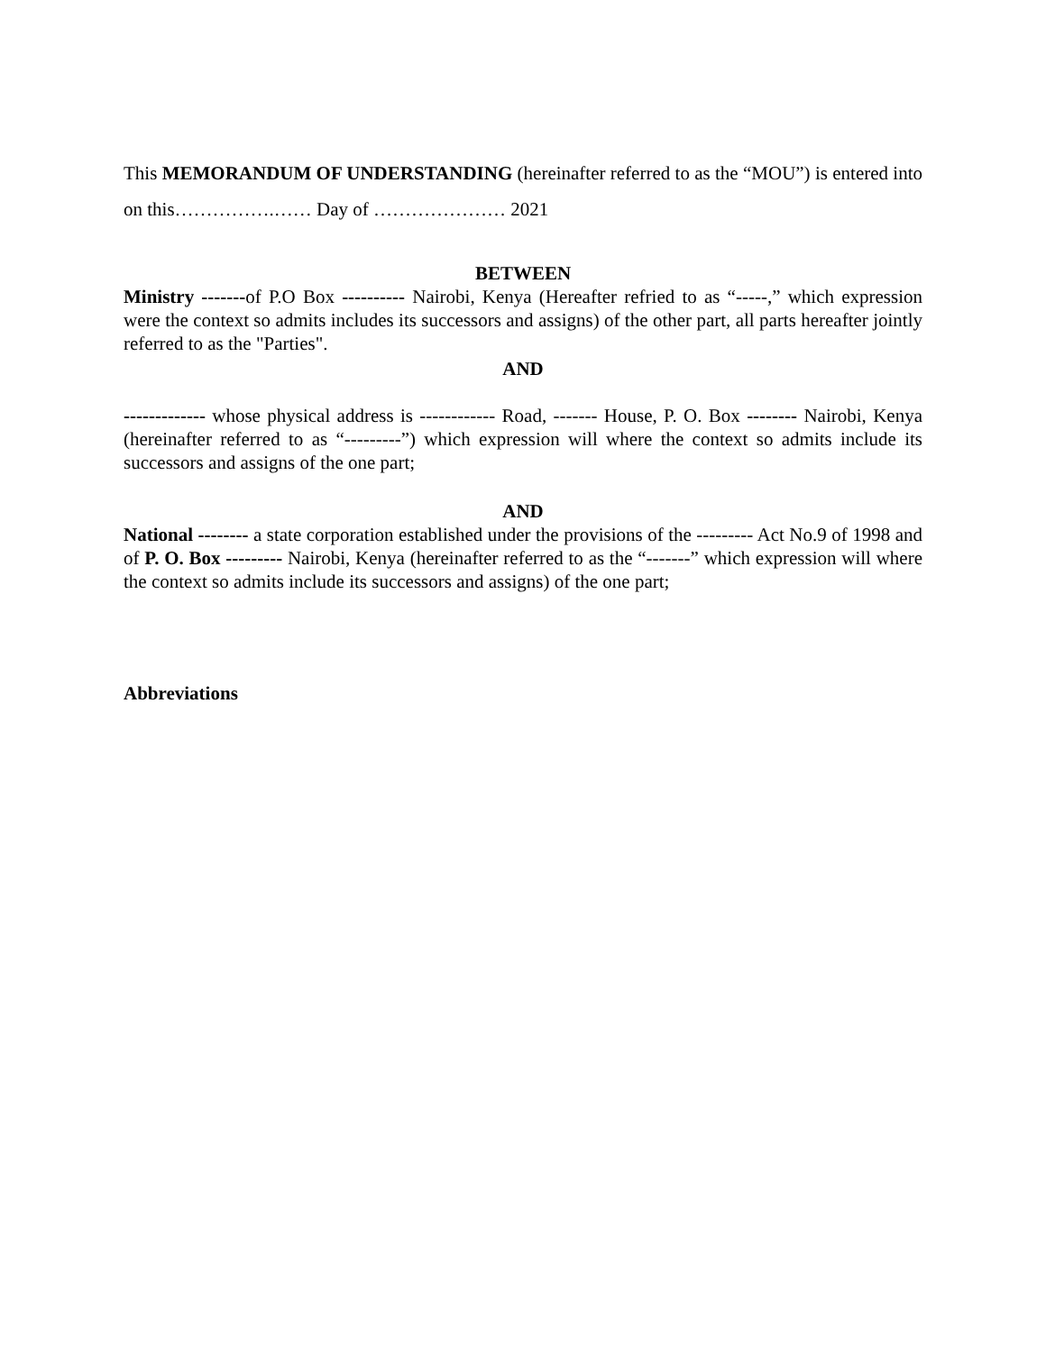This MEMORANDUM OF UNDERSTANDING (hereinafter referred to as the “MOU”) is entered into on this…………….…… Day of ………………… 2021
BETWEEN
Ministry -------of P.O Box ---------- Nairobi, Kenya (Hereafter refried to as “-----,” which expression were the context so admits includes its successors and assigns) of the other part, all parts hereafter jointly referred to as the "Parties".
AND
------------- whose physical address is ------------ Road, ------- House, P. O. Box -------- Nairobi, Kenya (hereinafter referred to as “---------”) which expression will where the context so admits include its successors and assigns of the one part;
AND
National -------- a state corporation established under the provisions of the --------- Act No.9 of 1998 and of P. O. Box --------- Nairobi, Kenya (hereinafter referred to as the “-------” which expression will where the context so admits include its successors and assigns) of the one part;
Abbreviations